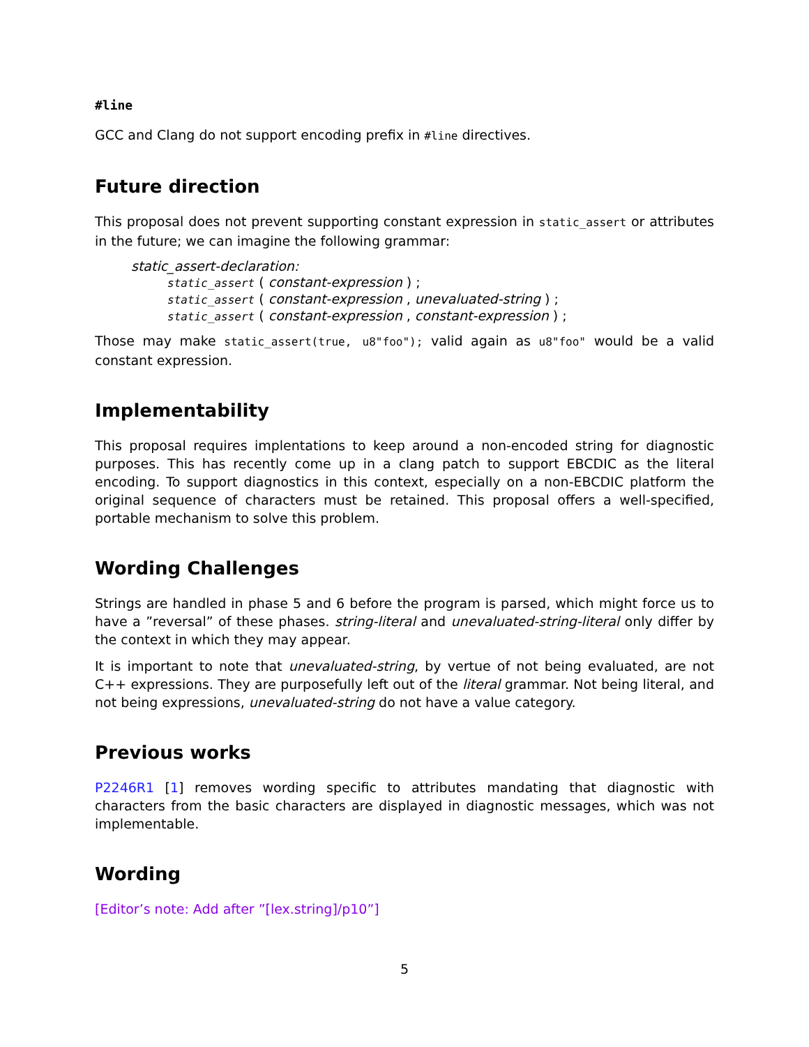#line
GCC and Clang do not support encoding prefix in #line directives.
Future direction
This proposal does not prevent supporting constant expression in static_assert or attributes in the future; we can imagine the following grammar:
static_assert-declaration:
static_assert ( constant-expression ) ;
static_assert ( constant-expression , unevaluated-string ) ;
static_assert ( constant-expression , constant-expression ) ;
Those may make static_assert(true, u8"foo"); valid again as u8"foo" would be a valid constant expression.
Implementability
This proposal requires implentations to keep around a non-encoded string for diagnostic purposes. This has recently come up in a clang patch to support EBCDIC as the literal encoding. To support diagnostics in this context, especially on a non-EBCDIC platform the original sequence of characters must be retained. This proposal offers a well-specified, portable mechanism to solve this problem.
Wording Challenges
Strings are handled in phase 5 and 6 before the program is parsed, which might force us to have a ”reversal” of these phases. string-literal and unevaluated-string-literal only differ by the context in which they may appear.
It is important to note that unevaluated-string, by vertue of not being evaluated, are not C++ expressions. They are purposefully left out of the literal grammar. Not being literal, and not being expressions, unevaluated-string do not have a value category.
Previous works
P2246R1 [1] removes wording specific to attributes mandating that diagnostic with characters from the basic characters are displayed in diagnostic messages, which was not implementable.
Wording
[Editor’s note: Add after ”[lex.string]/p10”]
5